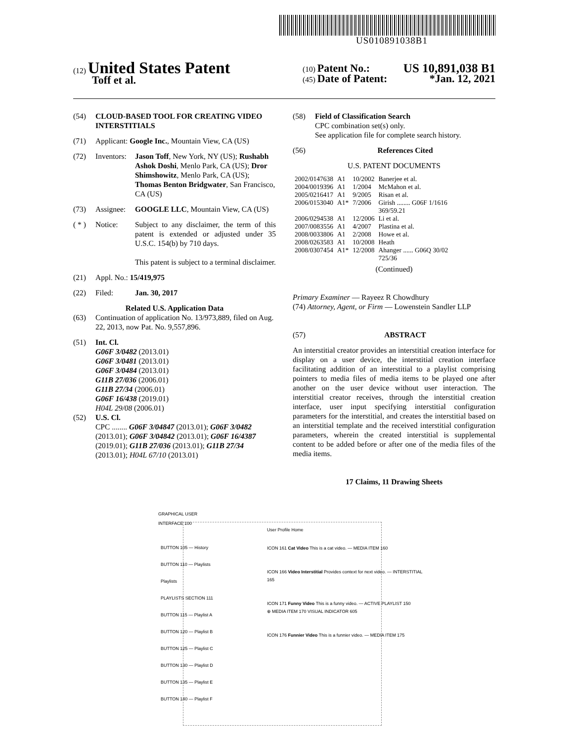US010891038B1
(12) United States Patent
Toff et al.
(10) Patent No.: US 10,891,038 B1
(45) Date of Patent: *Jan. 12, 2021
(54) CLOUD-BASED TOOL FOR CREATING VIDEO INTERSTITIALS
(71) Applicant: Google Inc., Mountain View, CA (US)
(72) Inventors: Jason Toff, New York, NY (US); Rushabh Ashok Doshi, Menlo Park, CA (US); Dror Shimshowitz, Menlo Park, CA (US); Thomas Benton Bridgwater, San Francisco, CA (US)
(73) Assignee: GOOGLE LLC, Mountain View, CA (US)
( * ) Notice: Subject to any disclaimer, the term of this patent is extended or adjusted under 35 U.S.C. 154(b) by 710 days.
This patent is subject to a terminal disclaimer.
(21) Appl. No.: 15/419,975
(22) Filed: Jan. 30, 2017
Related U.S. Application Data
(63) Continuation of application No. 13/973,889, filed on Aug. 22, 2013, now Pat. No. 9,557,896.
(51) Int. Cl.
G06F 3/0482 (2013.01)
G06F 3/0481 (2013.01)
G06F 3/0484 (2013.01)
G11B 27/036 (2006.01)
G11B 27/34 (2006.01)
G06F 16/438 (2019.01)
H04L 29/08 (2006.01)
(52) U.S. Cl.
CPC ........ G06F 3/04847 (2013.01); G06F 3/0482 (2013.01); G06F 3/04842 (2013.01); G06F 16/4387 (2019.01); G11B 27/036 (2013.01); G11B 27/34 (2013.01); H04L 67/10 (2013.01)
(58) Field of Classification Search
CPC combination set(s) only.
See application file for complete search history.
(56) References Cited
U.S. PATENT DOCUMENTS
| 2002/0147638 | A1 | 10/2002 | Banerjee et al. |
| 2004/0019396 | A1 | 1/2004 | McMahon et al. |
| 2005/0216417 | A1 | 9/2005 | Risan et al. |
| 2006/0153040 | A1* | 7/2006 | Girish ........ G06F 1/1616 369/59.21 |
| 2006/0294538 | A1 | 12/2006 | Li et al. |
| 2007/0083556 | A1 | 4/2007 | Plastina et al. |
| 2008/0033806 | A1 | 2/2008 | Howe et al. |
| 2008/0263583 | A1 | 10/2008 | Heath |
| 2008/0307454 | A1* | 12/2008 | Ahanger ...... G06Q 30/02 725/36 |
(Continued)
Primary Examiner — Rayeez R Chowdhury
(74) Attorney, Agent, or Firm — Lowenstein Sandler LLP
(57) ABSTRACT
An interstitial creator provides an interstitial creation interface for display on a user device, the interstitial creation interface facilitating addition of an interstitial to a playlist comprising pointers to media files of media items to be played one after another on the user device without user interaction. The interstitial creator receives, through the interstitial creation interface, user input specifying interstitial configuration parameters for the interstitial, and creates the interstitial based on an interstitial template and the received interstitial configuration parameters, wherein the created interstitial is supplemental content to be added before or after one of the media files of the media items.
17 Claims, 11 Drawing Sheets
GRAPHICAL USER
INTERFACE 100
User Profile Home
BUTTON 105 — History
BUTTON 110 — Playlists
Playlists
PLAYLISTS SECTION 111
BUTTON 115 — Playlist A
BUTTON 120 — Playlist B
BUTTON 125 — Playlist C
BUTTON 130 — Playlist D
BUTTON 135 — Playlist E
BUTTON 140 — Playlist F
ICON 161 Cat Video This is a cat video. — MEDIA ITEM 160
ICON 166 Video Interstitial Provides context for next video. — INTERSTITIAL 165
ICON 171 Funny Video This is a funny video. — ACTIVE PLAYLIST 150
⊕ MEDIA ITEM 170 VISUAL INDICATOR 605
ICON 176 Funnier Video This is a funnier video. — MEDIA ITEM 175